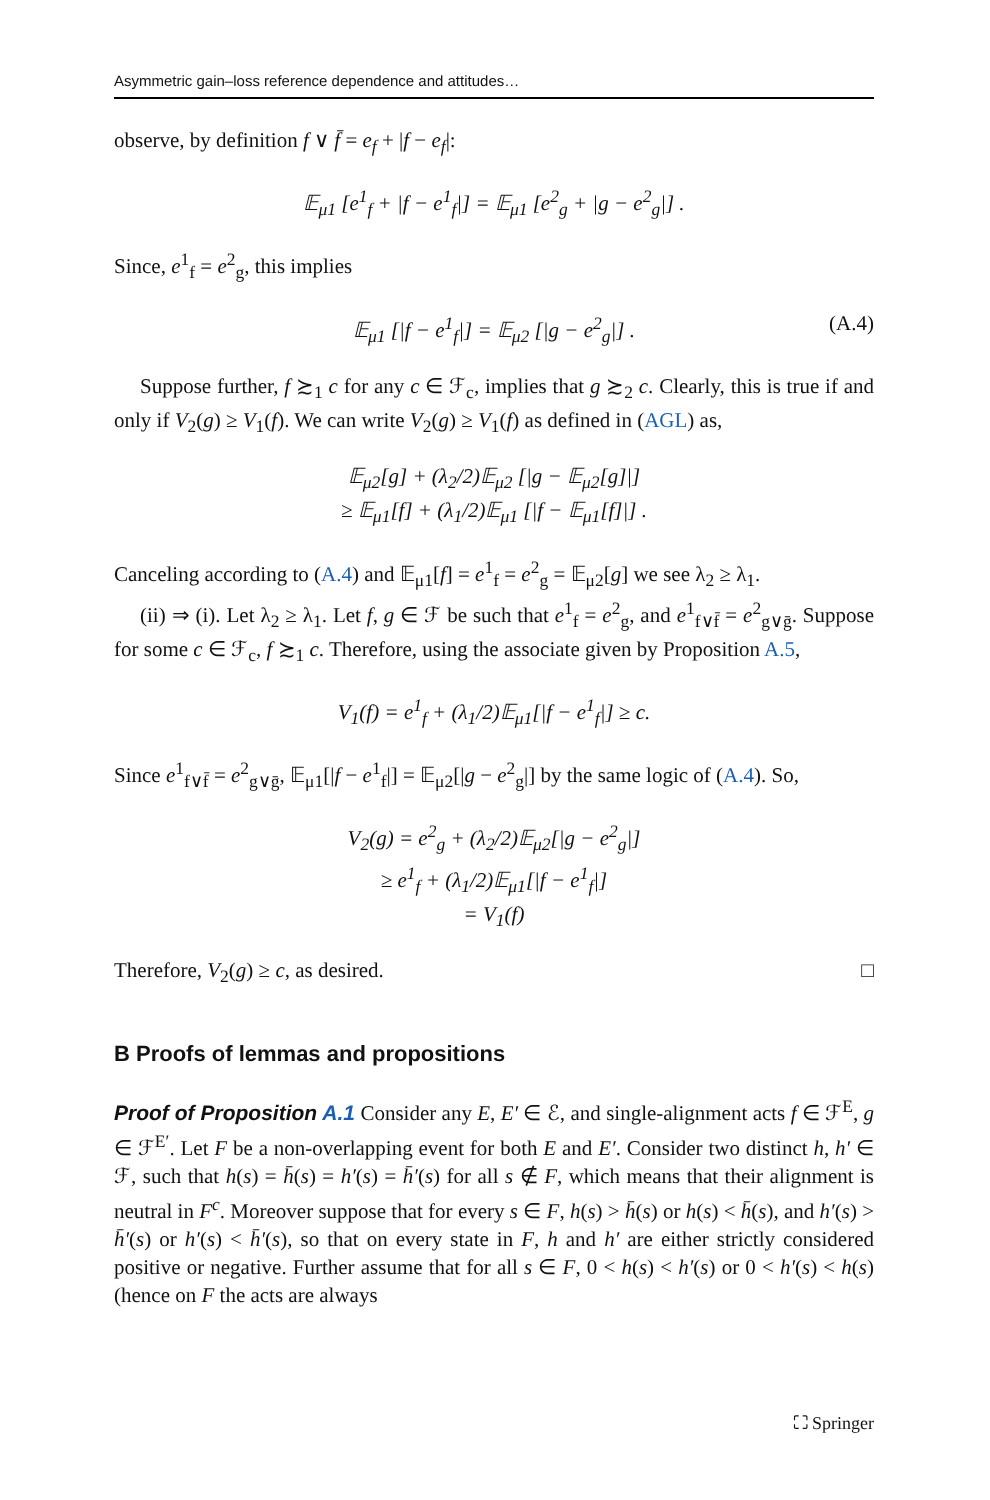Asymmetric gain–loss reference dependence and attitudes…
observe, by definition f ∨ f̄ = e<sub>f</sub> + |f − e<sub>f</sub>|:
𝔼<sub>μ1</sub> [e<sup>1</sup><sub>f</sub> + |f − e<sup>1</sup><sub>f</sub>|] = 𝔼<sub>μ1</sub> [e<sup>2</sup><sub>g</sub> + |g − e<sup>2</sup><sub>g</sub>|] .
Since, e<sup>1</sup><sub>f</sub> = e<sup>2</sup><sub>g</sub>, this implies
𝔼<sub>μ1</sub> [|f − e<sup>1</sup><sub>f</sub>|] = 𝔼<sub>μ2</sub> [|g − e<sup>2</sup><sub>g</sub>|] . (A.4)
Suppose further, f ≿<sub>1</sub> c for any c ∈ ℱ<sub>c</sub>, implies that g ≿<sub>2</sub> c. Clearly, this is true if and only if V<sub>2</sub>(g) ≥ V<sub>1</sub>(f). We can write V<sub>2</sub>(g) ≥ V<sub>1</sub>(f) as defined in (AGL) as,
𝔼<sub>μ2</sub>[g] + (λ<sub>2</sub>/2)𝔼<sub>μ2</sub> [|g − 𝔼<sub>μ2</sub>[g]|]
≥ 𝔼<sub>μ1</sub>[f] + (λ<sub>1</sub>/2)𝔼<sub>μ1</sub> [|f − 𝔼<sub>μ1</sub>[f]|] .
Canceling according to (A.4) and 𝔼<sub>μ1</sub>[f] = e<sup>1</sup><sub>f</sub> = e<sup>2</sup><sub>g</sub> = 𝔼<sub>μ2</sub>[g] we see λ<sub>2</sub> ≥ λ<sub>1</sub>.
(ii) ⇒ (i). Let λ<sub>2</sub> ≥ λ<sub>1</sub>. Let f, g ∈ ℱ be such that e<sup>1</sup><sub>f</sub> = e<sup>2</sup><sub>g</sub>, and e<sup>1</sup><sub>f∨f̄</sub> = e<sup>2</sup><sub>g∨ḡ</sub>. Suppose for some c ∈ ℱ<sub>c</sub>, f ≿<sub>1</sub> c. Therefore, using the associate given by Proposition A.5,
V<sub>1</sub>(f) = e<sup>1</sup><sub>f</sub> + (λ<sub>1</sub>/2)𝔼<sub>μ1</sub>[|f − e<sup>1</sup><sub>f</sub>|] ≥ c.
Since e<sup>1</sup><sub>f∨f̄</sub> = e<sup>2</sup><sub>g∨ḡ</sub>, 𝔼<sub>μ1</sub>[|f − e<sup>1</sup><sub>f</sub>|] = 𝔼<sub>μ2</sub>[|g − e<sup>2</sup><sub>g</sub>|] by the same logic of (A.4). So,
V<sub>2</sub>(g) = e<sup>2</sup><sub>g</sub> + (λ<sub>2</sub>/2)𝔼<sub>μ2</sub>[|g − e<sup>2</sup><sub>g</sub>|]
≥ e<sup>1</sup><sub>f</sub> + (λ<sub>1</sub>/2)𝔼<sub>μ1</sub>[|f − e<sup>1</sup><sub>f</sub>|]
= V<sub>1</sub>(f)
Therefore, V<sub>2</sub>(g) ≥ c, as desired. □
B Proofs of lemmas and propositions
Proof of Proposition A.1 Consider any E, E′ ∈ ℰ, and single-alignment acts f ∈ ℱ<sup>E</sup>, g ∈ ℱ<sup>E′</sup>. Let F be a non-overlapping event for both E and E′. Consider two distinct h, h′ ∈ ℱ, such that h(s) = h̄(s) = h′(s) = h̄′(s) for all s ∉ F, which means that their alignment is neutral in F<sup>c</sup>. Moreover suppose that for every s ∈ F, h(s) > h̄(s) or h(s) < h̄(s), and h′(s) > h̄′(s) or h′(s) < h̄′(s), so that on every state in F, h and h′ are either strictly considered positive or negative. Further assume that for all s ∈ F, 0 < h(s) < h′(s) or 0 < h′(s) < h(s) (hence on F the acts are always
⛶ Springer